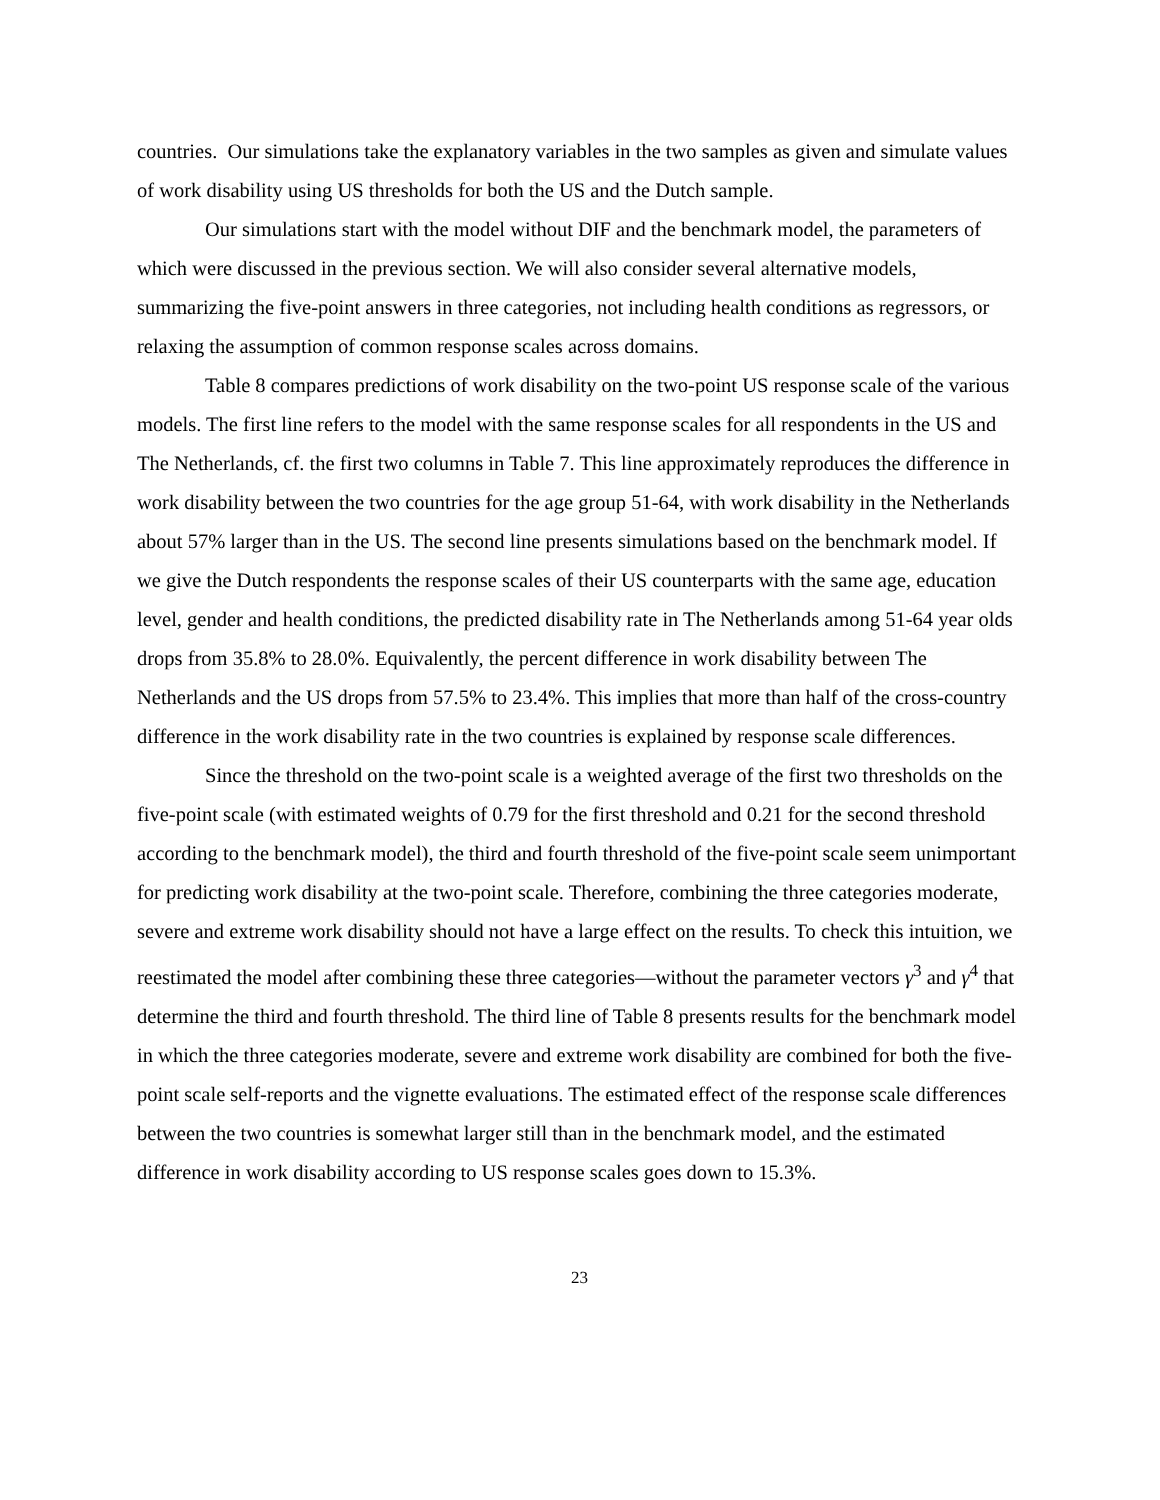countries. Our simulations take the explanatory variables in the two samples as given and simulate values of work disability using US thresholds for both the US and the Dutch sample.
Our simulations start with the model without DIF and the benchmark model, the parameters of which were discussed in the previous section. We will also consider several alternative models, summarizing the five-point answers in three categories, not including health conditions as regressors, or relaxing the assumption of common response scales across domains.
Table 8 compares predictions of work disability on the two-point US response scale of the various models. The first line refers to the model with the same response scales for all respondents in the US and The Netherlands, cf. the first two columns in Table 7. This line approximately reproduces the difference in work disability between the two countries for the age group 51-64, with work disability in the Netherlands about 57% larger than in the US. The second line presents simulations based on the benchmark model. If we give the Dutch respondents the response scales of their US counterparts with the same age, education level, gender and health conditions, the predicted disability rate in The Netherlands among 51-64 year olds drops from 35.8% to 28.0%. Equivalently, the percent difference in work disability between The Netherlands and the US drops from 57.5% to 23.4%. This implies that more than half of the cross-country difference in the work disability rate in the two countries is explained by response scale differences.
Since the threshold on the two-point scale is a weighted average of the first two thresholds on the five-point scale (with estimated weights of 0.79 for the first threshold and 0.21 for the second threshold according to the benchmark model), the third and fourth threshold of the five-point scale seem unimportant for predicting work disability at the two-point scale. Therefore, combining the three categories moderate, severe and extreme work disability should not have a large effect on the results. To check this intuition, we reestimated the model after combining these three categories—without the parameter vectors γ<sup>3</sup> and γ<sup>4</sup> that determine the third and fourth threshold. The third line of Table 8 presents results for the benchmark model in which the three categories moderate, severe and extreme work disability are combined for both the five-point scale self-reports and the vignette evaluations. The estimated effect of the response scale differences between the two countries is somewhat larger still than in the benchmark model, and the estimated difference in work disability according to US response scales goes down to 15.3%.
23